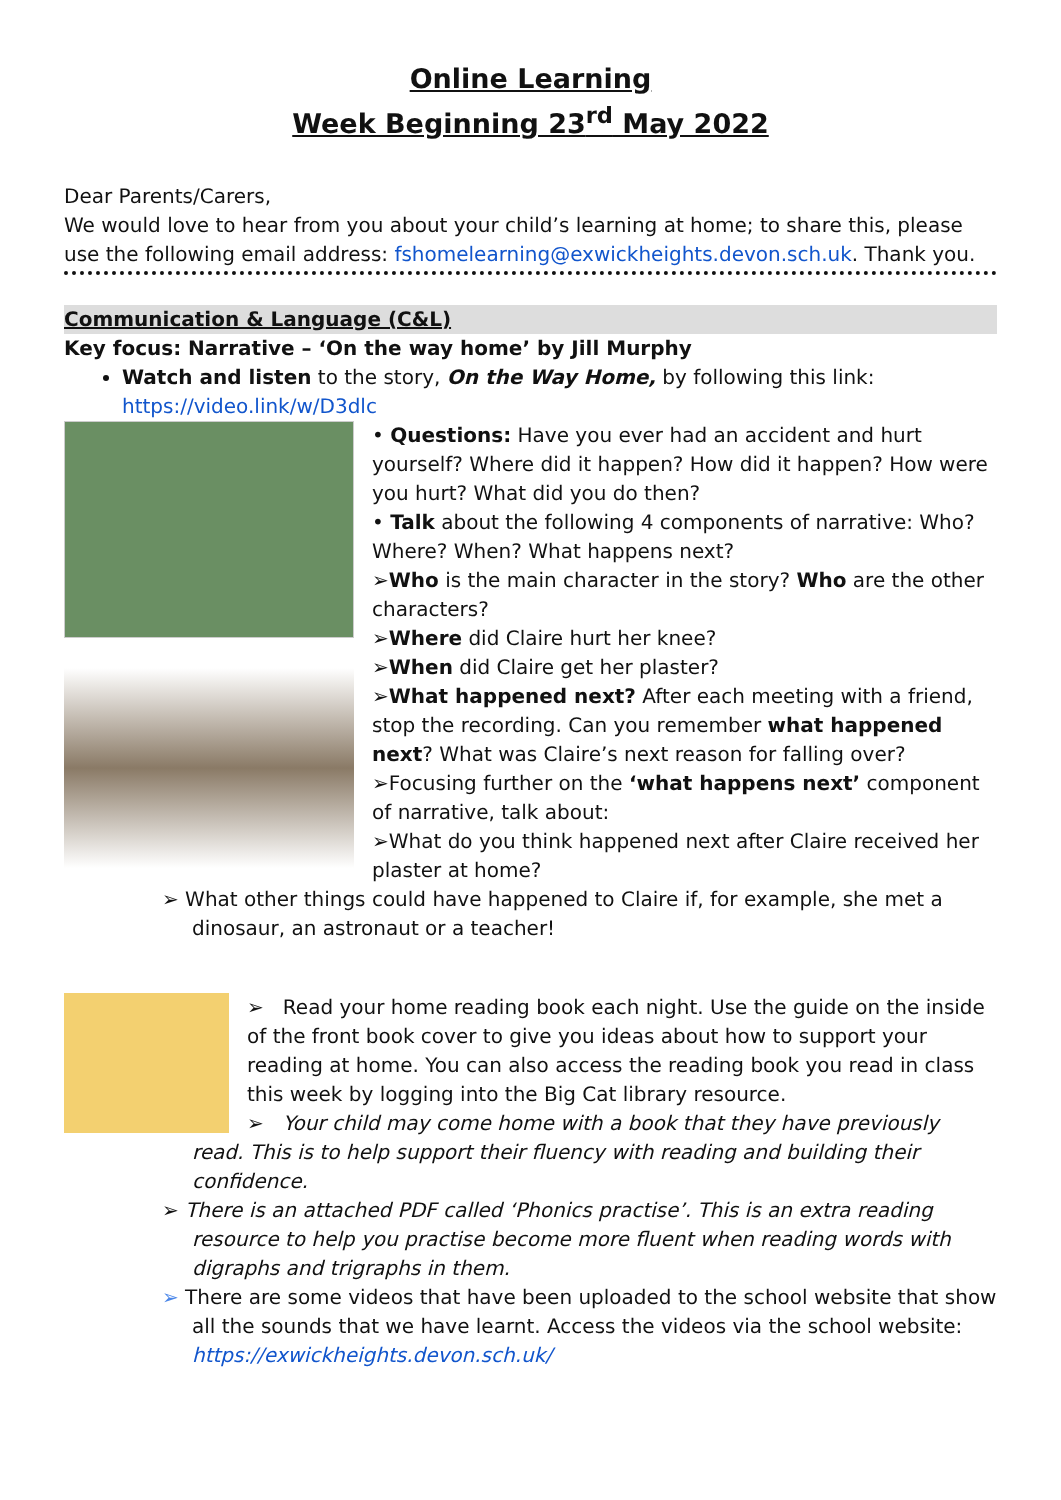Online Learning
Week Beginning 23<sup>rd</sup> May 2022
Dear Parents/Carers,
We would love to hear from you about your child’s learning at home; to share this, please use the following email address: fshomelearning@exwickheights.devon.sch.uk. Thank you.
Communication & Language (C&L)
Key focus: Narrative – ‘On the way home’ by Jill Murphy
Watch and listen to the story, On the Way Home, by following this link: https://video.link/w/D3dlc
• Questions: Have you ever had an accident and hurt yourself? Where did it happen? How did it happen? How were you hurt? What did you do then?
• Talk about the following 4 components of narrative: Who? Where? When? What happens next?
➢Who is the main character in the story? Who are the other characters?
➢Where did Claire hurt her knee?
➢When did Claire get her plaster?
➢What happened next? After each meeting with a friend, stop the recording. Can you remember what happened next? What was Claire’s next reason for falling over?
➢Focusing further on the ‘what happens next’ component of narrative, talk about:
➢What do you think happened next after Claire received her plaster at home?
➢ What other things could have happened to Claire if, for example, she met a dinosaur, an astronaut or a teacher!
➢ Read your home reading book each night. Use the guide on the inside of the front book cover to give you ideas about how to support your reading at home. You can also access the reading book you read in class this week by logging into the Big Cat library resource.
➢ Your child may come home with a book that they have previously
read. This is to help support their fluency with reading and building their confidence.
➢ There is an attached PDF called ‘Phonics practise’. This is an extra reading resource to help you practise become more fluent when reading words with digraphs and trigraphs in them.
➢ There are some videos that have been uploaded to the school website that show all the sounds that we have learnt. Access the videos via the school website: https://exwickheights.devon.sch.uk/